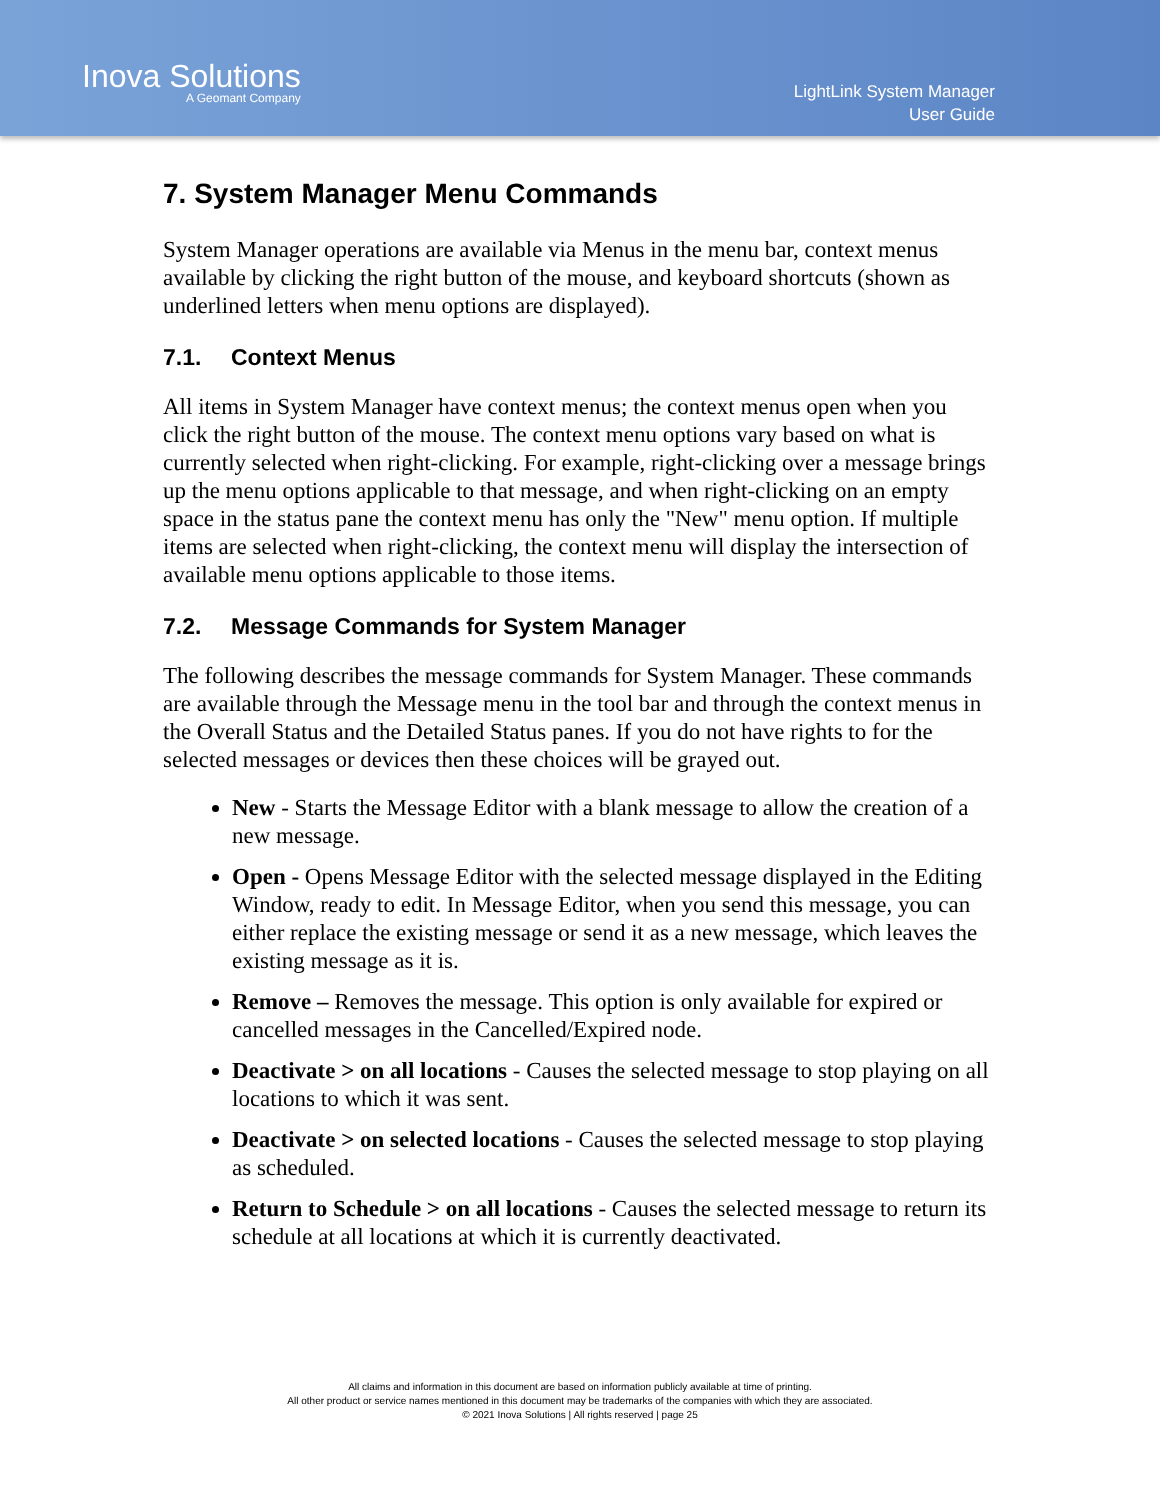Inova Solutions
A Geomant Company
LightLink System Manager
User Guide
7. System Manager Menu Commands
System Manager operations are available via Menus in the menu bar, context menus available by clicking the right button of the mouse, and keyboard shortcuts (shown as underlined letters when menu options are displayed).
7.1. Context Menus
All items in System Manager have context menus; the context menus open when you click the right button of the mouse. The context menu options vary based on what is currently selected when right-clicking. For example, right-clicking over a message brings up the menu options applicable to that message, and when right-clicking on an empty space in the status pane the context menu has only the "New" menu option. If multiple items are selected when right-clicking, the context menu will display the intersection of available menu options applicable to those items.
7.2. Message Commands for System Manager
The following describes the message commands for System Manager. These commands are available through the Message menu in the tool bar and through the context menus in the Overall Status and the Detailed Status panes. If you do not have rights to for the selected messages or devices then these choices will be grayed out.
New - Starts the Message Editor with a blank message to allow the creation of a new message.
Open - Opens Message Editor with the selected message displayed in the Editing Window, ready to edit. In Message Editor, when you send this message, you can either replace the existing message or send it as a new message, which leaves the existing message as it is.
Remove – Removes the message. This option is only available for expired or cancelled messages in the Cancelled/Expired node.
Deactivate > on all locations - Causes the selected message to stop playing on all locations to which it was sent.
Deactivate > on selected locations - Causes the selected message to stop playing as scheduled.
Return to Schedule > on all locations - Causes the selected message to return its schedule at all locations at which it is currently deactivated.
All claims and information in this document are based on information publicly available at time of printing.
All other product or service names mentioned in this document may be trademarks of the companies with which they are associated.
© 2021 Inova Solutions | All rights reserved | page 25